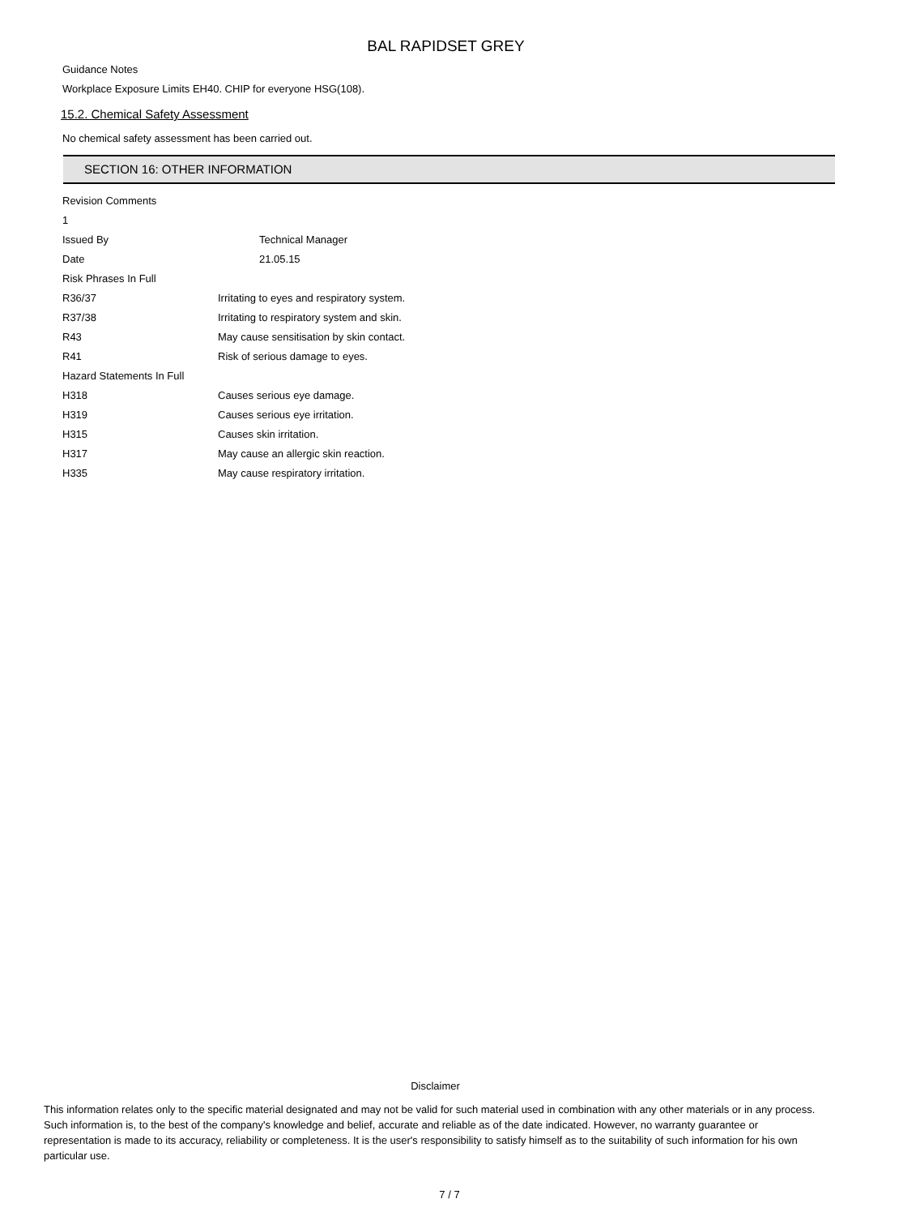BAL RAPIDSET GREY
Guidance Notes
Workplace Exposure Limits EH40. CHIP for everyone HSG(108).
15.2. Chemical Safety Assessment
No chemical safety assessment has been carried out.
SECTION 16: OTHER INFORMATION
| Revision Comments | | |
| 1 | | |
| Issued By | | Technical Manager |
| Date | | 21.05.15 |
| Risk Phrases In Full | | |
| R36/37 | Irritating to eyes and respiratory system. | |
| R37/38 | Irritating to respiratory system and skin. | |
| R43 | May cause sensitisation by skin contact. | |
| R41 | Risk of serious damage to eyes. | |
| Hazard Statements In Full | | |
| H318 | Causes serious eye damage. | |
| H319 | Causes serious eye irritation. | |
| H315 | Causes skin irritation. | |
| H317 | May cause an allergic skin reaction. | |
| H335 | May cause respiratory irritation. | |
Disclaimer
This information relates only to the specific material designated and may not be valid for such material used in combination with any other materials or in any process. Such information is, to the best of the company's knowledge and belief, accurate and reliable as of the date indicated. However, no warranty guarantee or representation is made to its accuracy, reliability or completeness. It is the user's responsibility to satisfy himself as to the suitability of such information for his own particular use.
7 / 7